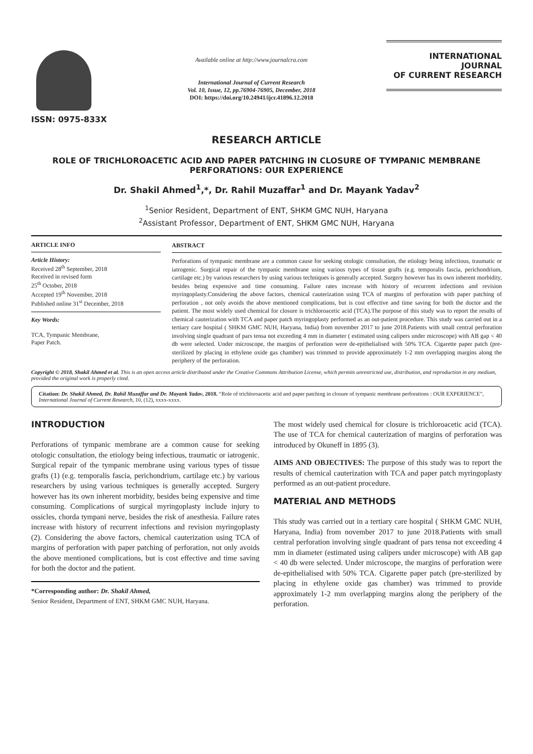ISSN: 0975-833X
Available online at http://www.journalcra.com
International Journal of Current Research
Vol. 10, Issue, 12, pp.76904-76905, December, 2018
DOI: https://doi.org/10.24941/ijcr.41896.12.2018
INTERNATIONAL JOURNAL
OF CURRENT RESEARCH
RESEARCH ARTICLE
ROLE OF TRICHLOROACETIC ACID AND PAPER PATCHING IN CLOSURE OF TYMPANIC MEMBRANE PERFORATIONS: OUR EXPERIENCE
Dr. Shakil Ahmed<sup>1</sup>,*, Dr. Rahil Muzaffar<sup>1</sup> and Dr. Mayank Yadav<sup>2</sup>
<sup>1</sup> Senior Resident, Department of ENT, SHKM GMC NUH, Haryana
<sup>2</sup> Assistant Professor, Department of ENT, SHKM GMC NUH, Haryana
ARTICLE INFO
Article History:
Received 28<sup>th</sup> September, 2018
Received in revised form
25<sup>th</sup> October, 2018
Accepted 19<sup>th</sup> November, 2018
Published online 31<sup>st</sup> December, 2018
Key Words:
TCA, Tympanic Membrane,
Paper Patch.
ABSTRACT
Perforations of tympanic membrane are a common cause for seeking otologic consultation, the etiology being infectious, traumatic or iatrogenic. Surgical repair of the tympanic membrane using various types of tissue grafts (e.g. temporalis fascia, perichondrium, cartilage etc.) by various researchers by using various techniques is generally accepted. Surgery however has its own inherent morbidity, besides being expensive and time consuming. Failure rates increase with history of recurrent infections and revision myringoplasty.Considering the above factors, chemical cauterization using TCA of margins of perforation with paper patching of perforation , not only avoids the above mentioned complications, but is cost effective and time saving for both the doctor and the patient. The most widely used chemical for closure is trichloroacetic acid (TCA).The purpose of this study was to report the results of chemical cauterization with TCA and paper patch myringoplasty performed as an out-patient procedure. This study was carried out in a tertiary care hospital ( SHKM GMC NUH, Haryana, India) from november 2017 to june 2018.Patients with small central perforation involving single quadrant of pars tensa not exceeding 4 mm in diameter ( estimated using calipers under microscope) with AB gap < 40 db were selected. Under microscope, the margins of perforation were de-epithelialised with 50% TCA. Cigarette paper patch (pre-sterilized by placing in ethylene oxide gas chamber) was trimmed to provide approximately 1-2 mm overlapping margins along the periphery of the perforation.
Copyright © 2018, Shakil Ahmed et al. This is an open access article distributed under the Creative Commons Attribution License, which permits unrestricted use, distribution, and reproduction in any medium, provided the original work is properly cited.
Citation: Dr. Shakil Ahmed, Dr. Rahil Muzaffar and Dr. Mayank Yadav, 2018. “Role of trichloroacetic acid and paper patching in closure of tympanic membrane perforations : OUR EXPERIENCE”, International Journal of Current Research, 10, (12), xxxx-xxxx.
INTRODUCTION
Perforations of tympanic membrane are a common cause for seeking otologic consultation, the etiology being infectious, traumatic or iatrogenic. Surgical repair of the tympanic membrane using various types of tissue grafts (1) (e.g. temporalis fascia, perichondrium, cartilage etc.) by various researchers by using various techniques is generally accepted. Surgery however has its own inherent morbidity, besides being expensive and time consuming. Complications of surgical myringoplasty include injury to ossicles, chorda tympani nerve, besides the risk of anesthesia. Failure rates increase with history of recurrent infections and revision myringoplasty (2). Considering the above factors, chemical cauterization using TCA of margins of perforation with paper patching of perforation, not only avoids the above mentioned complications, but is cost effective and time saving for both the doctor and the patient.
*Corresponding author: Dr. Shakil Ahmed,
Senior Resident, Department of ENT, SHKM GMC NUH, Haryana.
The most widely used chemical for closure is trichloroacetic acid (TCA). The use of TCA for chemical cauterization of margins of perforation was introduced by Okuneff in 1895 (3).
AIMS AND OBJECTIVES: The purpose of this study was to report the results of chemical cauterization with TCA and paper patch myringoplasty performed as an out-patient procedure.
MATERIAL AND METHODS
This study was carried out in a tertiary care hospital ( SHKM GMC NUH, Haryana, India) from november 2017 to june 2018.Patients with small central perforation involving single quadrant of pars tensa not exceeding 4 mm in diameter (estimated using calipers under microscope) with AB gap < 40 db were selected. Under microscope, the margins of perforation were de-epithelialised with 50% TCA. Cigarette paper patch (pre-sterilized by placing in ethylene oxide gas chamber) was trimmed to provide approximately 1-2 mm overlapping margins along the periphery of the perforation.